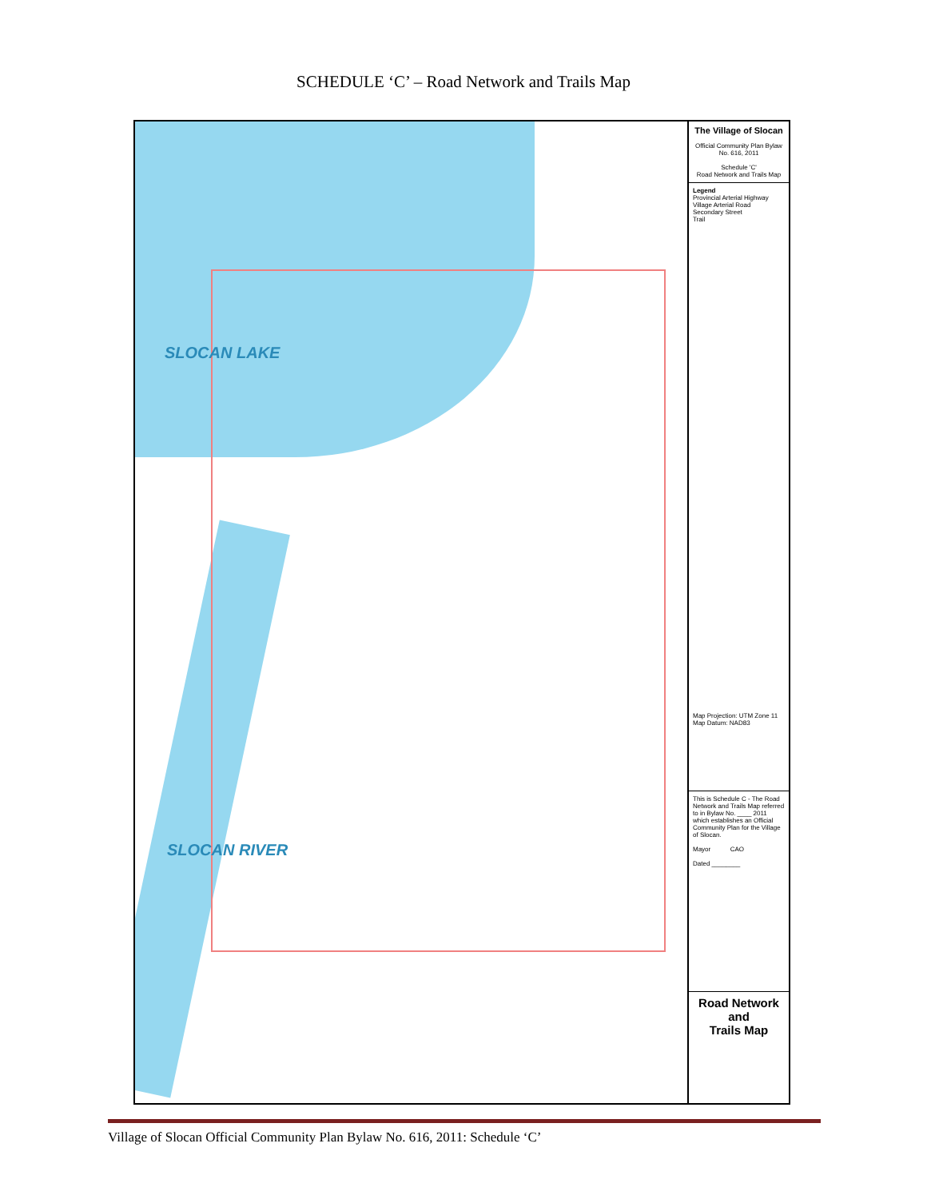SCHEDULE ‘C’ – Road Network and Trails Map
SLOCAN LAKE
SLOCAN RIVER
The Village of Slocan
Official Community Plan Bylaw No. 616, 2011
Schedule 'C'
Road Network and Trails Map
Legend
Provincial Arterial Highway
Village Arterial Road
Secondary Street
Trail
Map Projection: UTM Zone 11
Map Datum: NAD83
This is Schedule C - The Road Network and Trails Map referred to in Bylaw No. ____ 2011 which establishes an Official Community Plan for the Village of Slocan.
Mayor CAO
Dated ________
Road Network
and
Trails Map
Village of Slocan Official Community Plan Bylaw No. 616, 2011: Schedule ‘C’